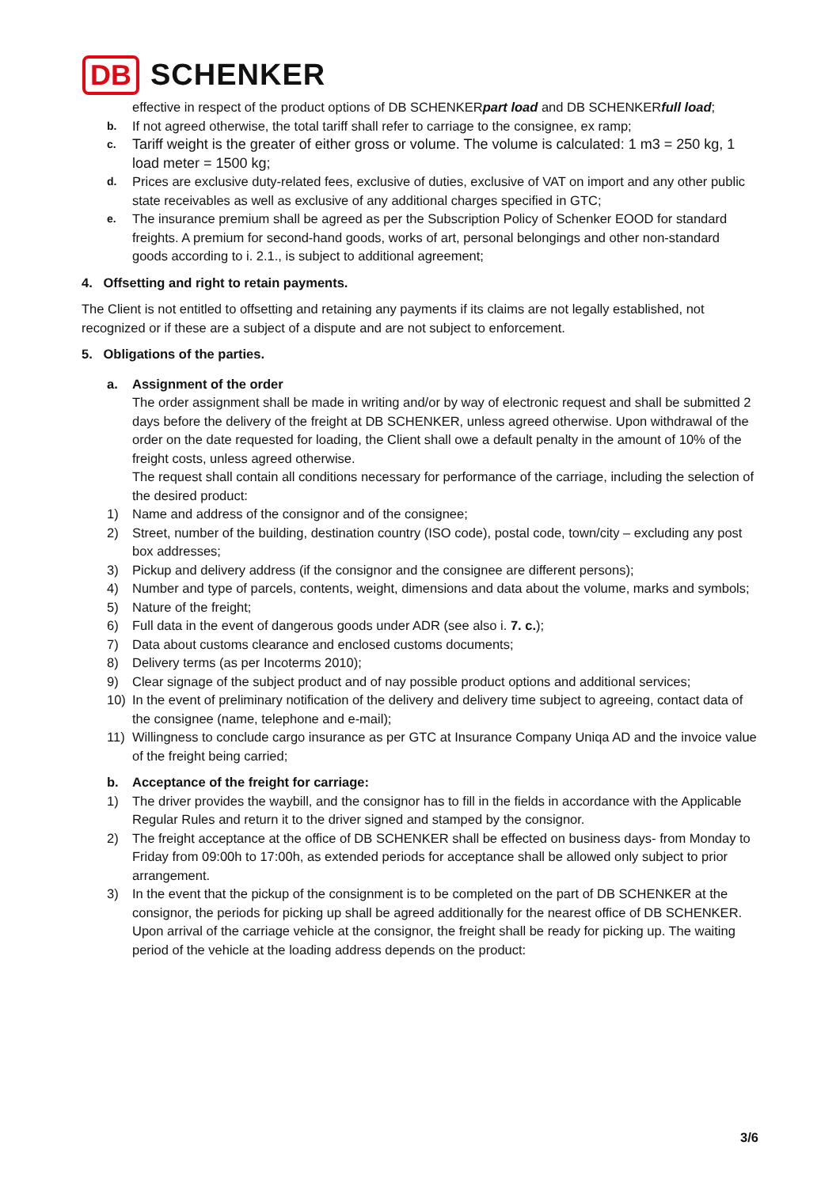DB SCHENKER
effective in respect of the product options of DB SCHENKERpart load and DB SCHENKERfull load;
b. If not agreed otherwise, the total tariff shall refer to carriage to the consignee, ex ramp;
c. Tariff weight is the greater of either gross or volume. The volume is calculated: 1 m3 = 250 kg, 1 load meter = 1500 kg;
d. Prices are exclusive duty-related fees, exclusive of duties, exclusive of VAT on import and any other public state receivables as well as exclusive of any additional charges specified in GTC;
e. The insurance premium shall be agreed as per the Subscription Policy of Schenker EOOD for standard freights. A premium for second-hand goods, works of art, personal belongings and other non-standard goods according to i. 2.1., is subject to additional agreement;
4. Offsetting and right to retain payments.
The Client is not entitled to offsetting and retaining any payments if its claims are not legally established, not recognized or if these are a subject of a dispute and are not subject to enforcement.
5. Obligations of the parties.
a. Assignment of the order
The order assignment shall be made in writing and/or by way of electronic request and shall be submitted 2 days before the delivery of the freight at DB SCHENKER, unless agreed otherwise. Upon withdrawal of the order on the date requested for loading, the Client shall owe a default penalty in the amount of 10% of the freight costs, unless agreed otherwise.
The request shall contain all conditions necessary for performance of the carriage, including the selection of the desired product:
1) Name and address of the consignor and of the consignee;
2) Street, number of the building, destination country (ISO code), postal code, town/city – excluding any post box addresses;
3) Pickup and delivery address (if the consignor and the consignee are different persons);
4) Number and type of parcels, contents, weight, dimensions and data about the volume, marks and symbols;
5) Nature of the freight;
6) Full data in the event of dangerous goods under ADR (see also i. 7. c.);
7) Data about customs clearance and enclosed customs documents;
8) Delivery terms (as per Incoterms 2010);
9) Clear signage of the subject product and of nay possible product options and additional services;
10) In the event of preliminary notification of the delivery and delivery time subject to agreeing, contact data of the consignee (name, telephone and e-mail);
11) Willingness to conclude cargo insurance as per GTC at Insurance Company Uniqa AD and the invoice value of the freight being carried;
b. Acceptance of the freight for carriage:
1) The driver provides the waybill, and the consignor has to fill in the fields in accordance with the Applicable Regular Rules and return it to the driver signed and stamped by the consignor.
2) The freight acceptance at the office of DB SCHENKER shall be effected on business days- from Monday to Friday from 09:00h to 17:00h, as extended periods for acceptance shall be allowed only subject to prior arrangement.
3) In the event that the pickup of the consignment is to be completed on the part of DB SCHENKER at the consignor, the periods for picking up shall be agreed additionally for the nearest office of DB SCHENKER. Upon arrival of the carriage vehicle at the consignor, the freight shall be ready for picking up. The waiting period of the vehicle at the loading address depends on the product:
3/6